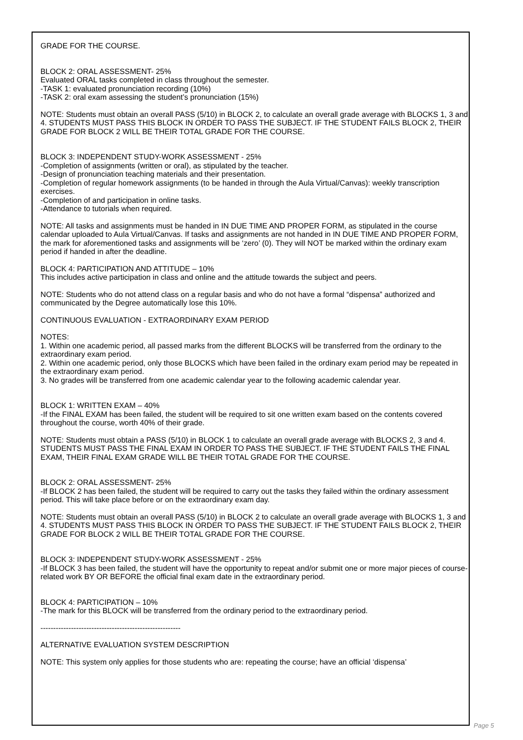GRADE FOR THE COURSE.
BLOCK 2: ORAL ASSESSMENT- 25%
Evaluated ORAL tasks completed in class throughout the semester.
-TASK 1: evaluated pronunciation recording (10%)
-TASK 2: oral exam assessing the student’s pronunciation (15%)
NOTE: Students must obtain an overall PASS (5/10) in BLOCK 2, to calculate an overall grade average with BLOCKS 1, 3 and 4. STUDENTS MUST PASS THIS BLOCK IN ORDER TO PASS THE SUBJECT. IF THE STUDENT FAILS BLOCK 2, THEIR GRADE FOR BLOCK 2 WILL BE THEIR TOTAL GRADE FOR THE COURSE.
BLOCK 3: INDEPENDENT STUDY-WORK ASSESSMENT - 25%
-Completion of assignments (written or oral), as stipulated by the teacher.
-Design of pronunciation teaching materials and their presentation.
-Completion of regular homework assignments (to be handed in through the Aula Virtual/Canvas): weekly transcription exercises.
-Completion of and participation in online tasks.
-Attendance to tutorials when required.
NOTE: All tasks and assignments must be handed in IN DUE TIME AND PROPER FORM, as stipulated in the course calendar uploaded to Aula Virtual/Canvas. If tasks and assignments are not handed in IN DUE TIME AND PROPER FORM, the mark for aforementioned tasks and assignments will be ‘zero’ (0). They will NOT be marked within the ordinary exam period if handed in after the deadline.
BLOCK 4: PARTICIPATION AND ATTITUDE – 10%
This includes active participation in class and online and the attitude towards the subject and peers.
NOTE: Students who do not attend class on a regular basis and who do not have a formal “dispensa” authorized and communicated by the Degree automatically lose this 10%.
CONTINUOUS EVALUATION - EXTRAORDINARY EXAM PERIOD
NOTES:
1. Within one academic period, all passed marks from the different BLOCKS will be transferred from the ordinary to the extraordinary exam period.
2. Within one academic period, only those BLOCKS which have been failed in the ordinary exam period may be repeated in the extraordinary exam period.
3. No grades will be transferred from one academic calendar year to the following academic calendar year.
BLOCK 1: WRITTEN EXAM – 40%
-If the FINAL EXAM has been failed, the student will be required to sit one written exam based on the contents covered throughout the course, worth 40% of their grade.
NOTE: Students must obtain a PASS (5/10) in BLOCK 1 to calculate an overall grade average with BLOCKS 2, 3 and 4. STUDENTS MUST PASS THE FINAL EXAM IN ORDER TO PASS THE SUBJECT. IF THE STUDENT FAILS THE FINAL EXAM, THEIR FINAL EXAM GRADE WILL BE THEIR TOTAL GRADE FOR THE COURSE.
BLOCK 2: ORAL ASSESSMENT- 25%
-If BLOCK 2 has been failed, the student will be required to carry out the tasks they failed within the ordinary assessment period. This will take place before or on the extraordinary exam day.
NOTE: Students must obtain an overall PASS (5/10) in BLOCK 2 to calculate an overall grade average with BLOCKS 1, 3 and 4. STUDENTS MUST PASS THIS BLOCK IN ORDER TO PASS THE SUBJECT. IF THE STUDENT FAILS BLOCK 2, THEIR GRADE FOR BLOCK 2 WILL BE THEIR TOTAL GRADE FOR THE COURSE.
BLOCK 3: INDEPENDENT STUDY-WORK ASSESSMENT - 25%
-If BLOCK 3 has been failed, the student will have the opportunity to repeat and/or submit one or more major pieces of course-related work BY OR BEFORE the official final exam date in the extraordinary period.
BLOCK 4: PARTICIPATION – 10%
-The mark for this BLOCK will be transferred from the ordinary period to the extraordinary period.
-------------------------------------------------------
ALTERNATIVE EVALUATION SYSTEM DESCRIPTION
NOTE: This system only applies for those students who are: repeating the course; have an official ‘dispensa’
Page 5